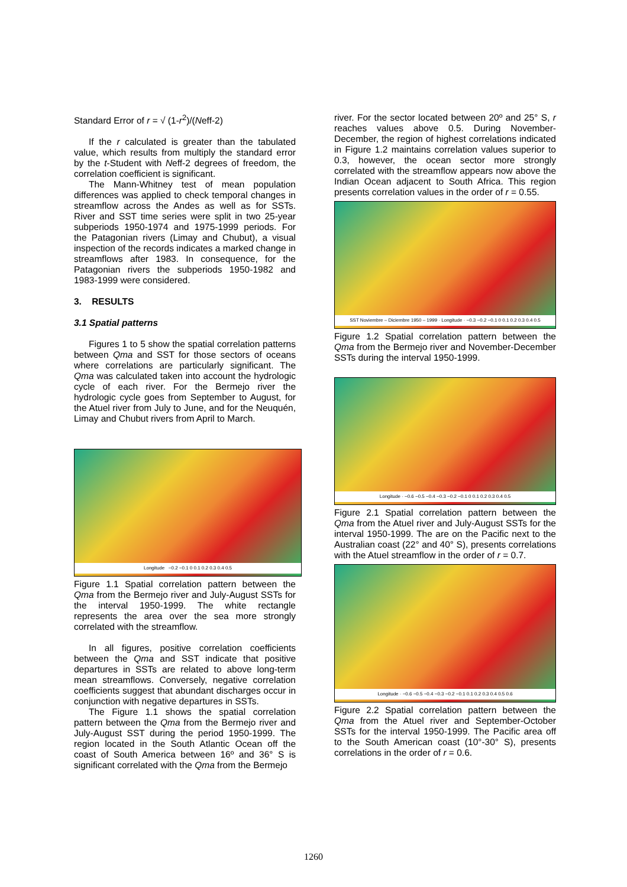Standard Error of r = √ (1-r<sup>2</sup>)/(Neff-2)
If the r calculated is greater than the tabulated value, which results from multiply the standard error by the t-Student with Neff-2 degrees of freedom, the correlation coefficient is significant.
The Mann-Whitney test of mean population differences was applied to check temporal changes in streamflow across the Andes as well as for SSTs. River and SST time series were split in two 25-year subperiods 1950-1974 and 1975-1999 periods. For the Patagonian rivers (Limay and Chubut), a visual inspection of the records indicates a marked change in streamflows after 1983. In consequence, for the Patagonian rivers the subperiods 1950-1982 and 1983-1999 were considered.
3. RESULTS
3.1 Spatial patterns
Figures 1 to 5 show the spatial correlation patterns between Qma and SST for those sectors of oceans where correlations are particularly significant. The Qma was calculated taken into account the hydrologic cycle of each river. For the Bermejo river the hydrologic cycle goes from September to August, for the Atuel river from July to June, and for the Neuquén, Limay and Chubut rivers from April to March.
Longitude −0.2 −0.1 0 0.1 0.2 0.3 0.4 0.5
Figure 1.1 Spatial correlation pattern between the Qma from the Bermejo river and July-August SSTs for the interval 1950-1999. The white rectangle represents the area over the sea more strongly correlated with the streamflow.
In all figures, positive correlation coefficients between the Qma and SST indicate that positive departures in SSTs are related to above long-term mean streamflows. Conversely, negative correlation coefficients suggest that abundant discharges occur in conjunction with negative departures in SSTs.
The Figure 1.1 shows the spatial correlation pattern between the Qma from the Bermejo river and July-August SST during the period 1950-1999. The region located in the South Atlantic Ocean off the coast of South America between 16º and 36° S is significant correlated with the Qma from the Bermejo
river. For the sector located between 20º and 25° S, r reaches values above 0.5. During November-December, the region of highest correlations indicated in Figure 1.2 maintains correlation values superior to 0.3, however, the ocean sector more strongly correlated with the streamflow appears now above the Indian Ocean adjacent to South Africa. This region presents correlation values in the order of r = 0.55.
SST Noviembre – Diciembre 1950 – 1999 · Longitude · −0.3 −0.2 −0.1 0 0.1 0.2 0.3 0.4 0.5
Figure 1.2 Spatial correlation pattern between the Qma from the Bermejo river and November-December SSTs during the interval 1950-1999.
Longitude · −0.6 −0.5 −0.4 −0.3 −0.2 −0.1 0 0.1 0.2 0.3 0.4 0.5
Figure 2.1 Spatial correlation pattern between the Qma from the Atuel river and July-August SSTs for the interval 1950-1999. The are on the Pacific next to the Australian coast (22° and 40° S), presents correlations with the Atuel streamflow in the order of r = 0.7.
Longitude · −0.6 −0.5 −0.4 −0.3 −0.2 −0.1 0.1 0.2 0.3 0.4 0.5 0.6
Figure 2.2 Spatial correlation pattern between the Qma from the Atuel river and September-October SSTs for the interval 1950-1999. The Pacific area off to the South American coast (10°-30° S), presents correlations in the order of r = 0.6.
1260